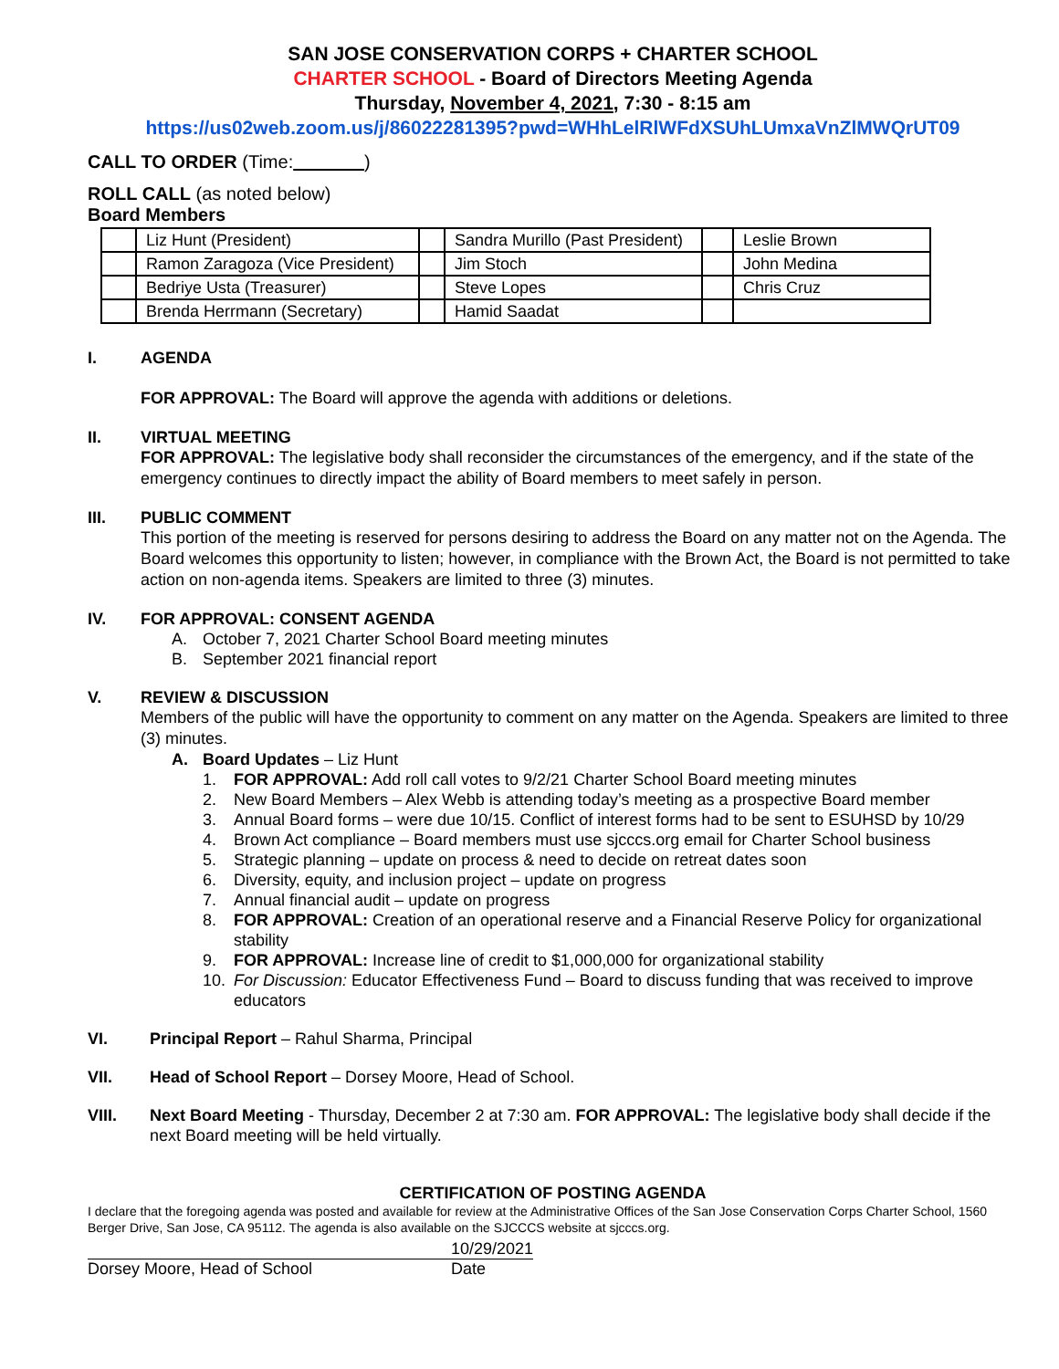SAN JOSE CONSERVATION CORPS + CHARTER SCHOOL
CHARTER SCHOOL - Board of Directors Meeting Agenda
Thursday, November 4, 2021, 7:30 - 8:15 am
https://us02web.zoom.us/j/86022281395?pwd=WHhLelRlWFdXSUhLUmxaVnZlMWQrUT09
CALL TO ORDER (Time: )
ROLL CALL (as noted below)
Board Members
| | Liz Hunt (President) | | Sandra Murillo (Past President) | | Leslie Brown |
| | Ramon Zaragoza (Vice President) | | Jim Stoch | | John Medina |
| | Bedriye Usta (Treasurer) | | Steve Lopes | | Chris Cruz |
| | Brenda Herrmann (Secretary) | | Hamid Saadat | | |
I. AGENDA
FOR APPROVAL: The Board will approve the agenda with additions or deletions.
II. VIRTUAL MEETING
FOR APPROVAL: The legislative body shall reconsider the circumstances of the emergency, and if the state of the emergency continues to directly impact the ability of Board members to meet safely in person.
III. PUBLIC COMMENT
This portion of the meeting is reserved for persons desiring to address the Board on any matter not on the Agenda. The Board welcomes this opportunity to listen; however, in compliance with the Brown Act, the Board is not permitted to take action on non-agenda items. Speakers are limited to three (3) minutes.
IV. FOR APPROVAL: CONSENT AGENDA
A. October 7, 2021 Charter School Board meeting minutes
B. September 2021 financial report
V. REVIEW & DISCUSSION
Members of the public will have the opportunity to comment on any matter on the Agenda. Speakers are limited to three (3) minutes.
A. Board Updates – Liz Hunt
1. FOR APPROVAL: Add roll call votes to 9/2/21 Charter School Board meeting minutes
2. New Board Members – Alex Webb is attending today’s meeting as a prospective Board member
3. Annual Board forms – were due 10/15. Conflict of interest forms had to be sent to ESUHSD by 10/29
4. Brown Act compliance – Board members must use sjcccs.org email for Charter School business
5. Strategic planning – update on process & need to decide on retreat dates soon
6. Diversity, equity, and inclusion project – update on progress
7. Annual financial audit – update on progress
8. FOR APPROVAL: Creation of an operational reserve and a Financial Reserve Policy for organizational stability
9. FOR APPROVAL: Increase line of credit to $1,000,000 for organizational stability
10. For Discussion: Educator Effectiveness Fund – Board to discuss funding that was received to improve educators
VI. Principal Report – Rahul Sharma, Principal
VII. Head of School Report – Dorsey Moore, Head of School.
VIII. Next Board Meeting - Thursday, December 2 at 7:30 am. FOR APPROVAL: The legislative body shall decide if the next Board meeting will be held virtually.
CERTIFICATION OF POSTING AGENDA
I declare that the foregoing agenda was posted and available for review at the Administrative Offices of the San Jose Conservation Corps Charter School, 1560 Berger Drive, San Jose, CA 95112. The agenda is also available on the SJCCCS website at sjcccs.org.
10/29/2021
Dorsey Moore, Head of School Date